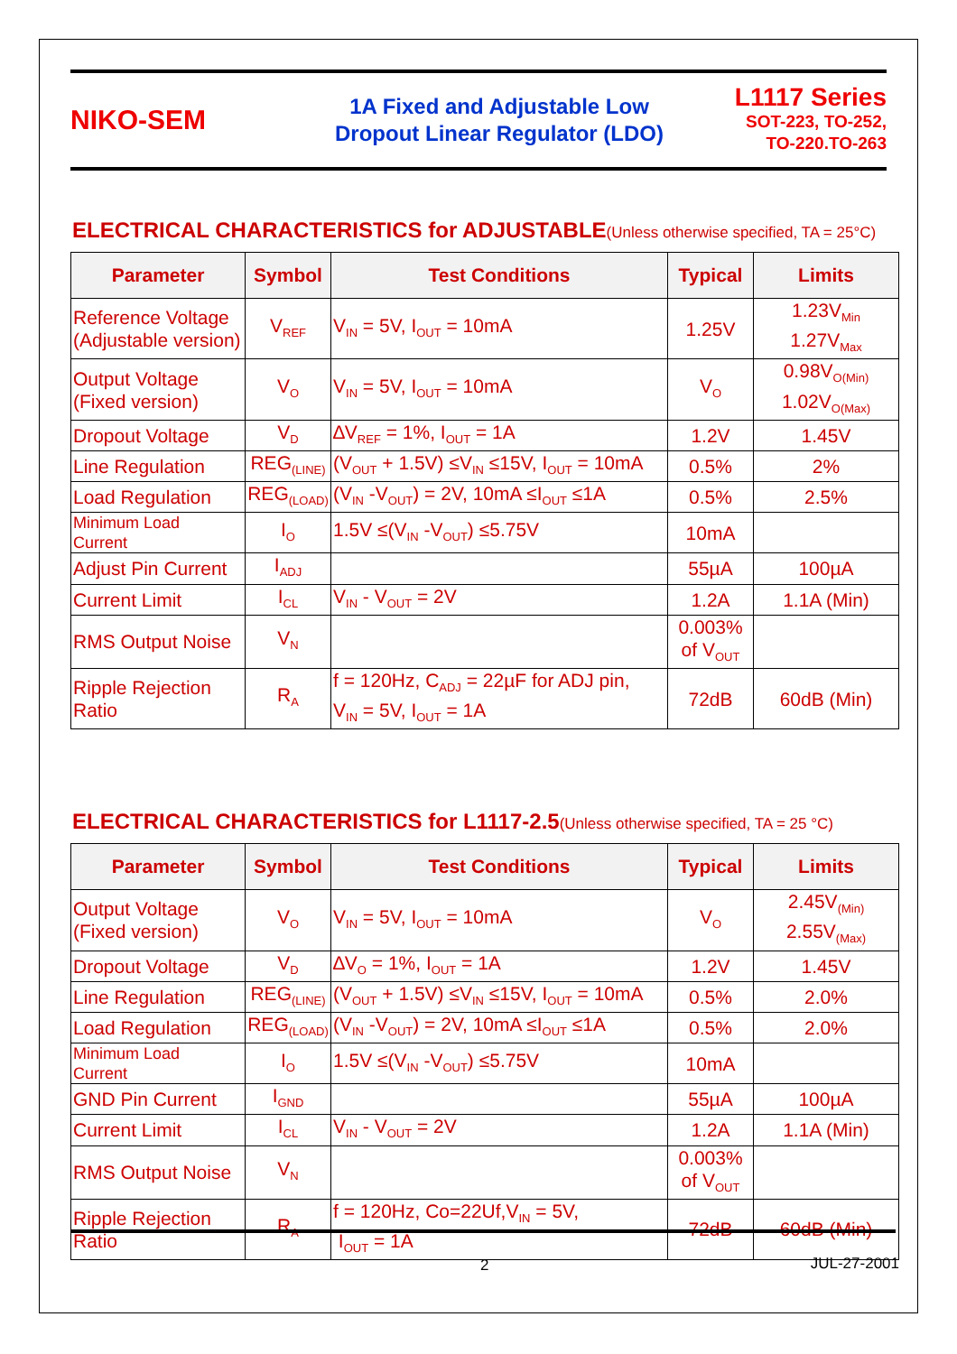NIKO-SEM
1A Fixed and Adjustable Low
Dropout Linear Regulator (LDO)
L1117 Series
SOT-223, TO-252,
TO-220.TO-263
ELECTRICAL CHARACTERISTICS for ADJUSTABLE(Unless otherwise specified, TA = 25°C)
| Parameter | Symbol | Test Conditions | Typical | Limits |
| --- | --- | --- | --- | --- |
| Reference Voltage (Adjustable version) | V<sub>REF</sub> | V<sub>IN</sub> = 5V, I<sub>OUT</sub> = 10mA | 1.25V | 1.23V<sub>Min</sub> 1.27V<sub>Max</sub> |
| Output Voltage (Fixed version) | V<sub>O</sub> | V<sub>IN</sub> = 5V, I<sub>OUT</sub> = 10mA | V<sub>O</sub> | 0.98V<sub>O(Min)</sub> 1.02V<sub>O(Max)</sub> |
| Dropout Voltage | V<sub>D</sub> | ∆V<sub>REF</sub> = 1%, I<sub>OUT</sub> = 1A | 1.2V | 1.45V |
| Line Regulation | REG<sub>(LINE)</sub> | (V<sub>OUT</sub> + 1.5V) ≤V<sub>IN</sub> ≤15V, I<sub>OUT</sub> = 10mA | 0.5% | 2% |
| Load Regulation | REG<sub>(LOAD)</sub> | (V<sub>IN</sub> -V<sub>OUT</sub>) = 2V, 10mA ≤I<sub>OUT</sub> ≤1A | 0.5% | 2.5% |
| Minimum Load Current | I<sub>O</sub> | 1.5V ≤(V<sub>IN</sub> -V<sub>OUT</sub>) ≤5.75V | 10mA | |
| Adjust Pin Current | I<sub>ADJ</sub> | | 55µA | 100µA |
| Current Limit | I<sub>CL</sub> | V<sub>IN</sub> - V<sub>OUT</sub> = 2V | 1.2A | 1.1A (Min) |
| RMS Output Noise | V<sub>N</sub> | | 0.003% of V<sub>OUT</sub> | |
| Ripple Rejection Ratio | R<sub>A</sub> | f = 120Hz, C<sub>ADJ</sub> = 22µF for ADJ pin, V<sub>IN</sub> = 5V, I<sub>OUT</sub> = 1A | 72dB | 60dB (Min) |
ELECTRICAL CHARACTERISTICS for L1117-2.5(Unless otherwise specified, TA = 25 °C)
| Parameter | Symbol | Test Conditions | Typical | Limits |
| --- | --- | --- | --- | --- |
| Output Voltage (Fixed version) | V<sub>O</sub> | V<sub>IN</sub> = 5V, I<sub>OUT</sub> = 10mA | V<sub>O</sub> | 2.45V<sub>(Min)</sub> 2.55V<sub>(Max)</sub> |
| Dropout Voltage | V<sub>D</sub> | ∆V<sub>O</sub> = 1%, I<sub>OUT</sub> = 1A | 1.2V | 1.45V |
| Line Regulation | REG<sub>(LINE)</sub> | (V<sub>OUT</sub> + 1.5V) ≤V<sub>IN</sub> ≤15V, I<sub>OUT</sub> = 10mA | 0.5% | 2.0% |
| Load Regulation | REG<sub>(LOAD)</sub> | (V<sub>IN</sub> -V<sub>OUT</sub>) = 2V, 10mA ≤I<sub>OUT</sub> ≤1A | 0.5% | 2.0% |
| Minimum Load Current | I<sub>O</sub> | 1.5V ≤(V<sub>IN</sub> -V<sub>OUT</sub>) ≤5.75V | 10mA | |
| GND Pin Current | I<sub>GND</sub> | | 55µA | 100µA |
| Current Limit | I<sub>CL</sub> | V<sub>IN</sub> - V<sub>OUT</sub> = 2V | 1.2A | 1.1A (Min) |
| RMS Output Noise | V<sub>N</sub> | | 0.003% of V<sub>OUT</sub> | |
| Ripple Rejection Ratio | R<sub>A</sub> | f = 120Hz, Co=22Uf,V<sub>IN</sub> = 5V, I<sub>OUT</sub> = 1A | 72dB | 60dB (Min) |
2 JUL-27-2001